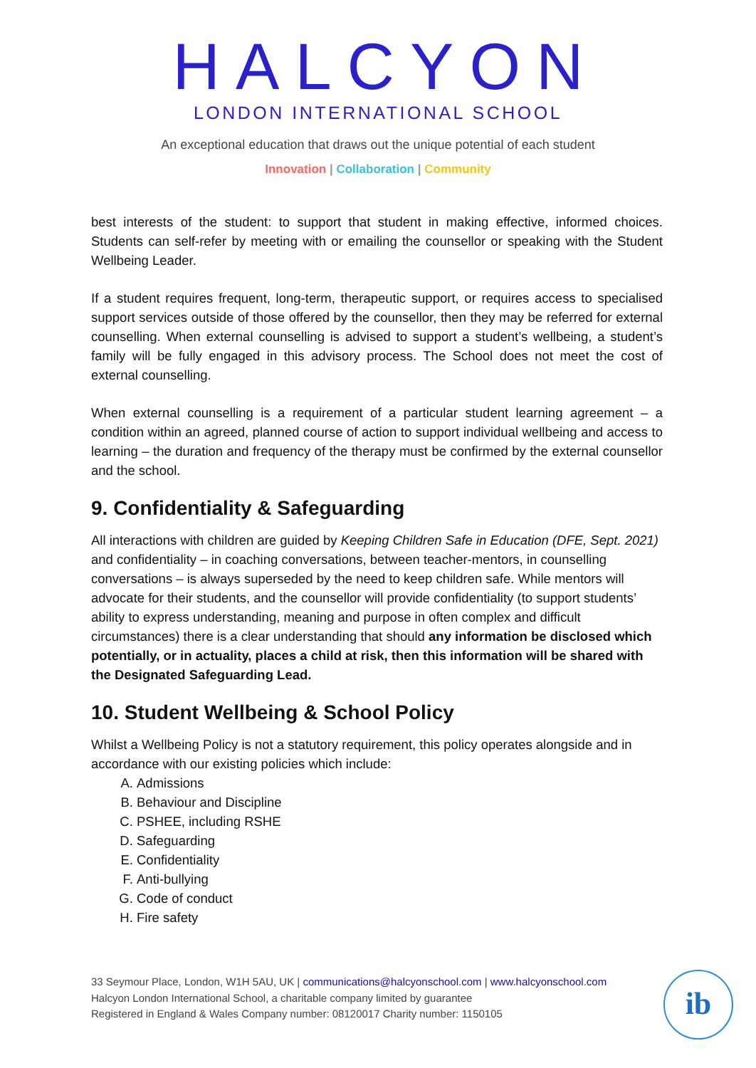HALCYON
LONDON INTERNATIONAL SCHOOL
An exceptional education that draws out the unique potential of each student
Innovation | Collaboration | Community
best interests of the student: to support that student in making effective, informed choices. Students can self-refer by meeting with or emailing the counsellor or speaking with the Student Wellbeing Leader.
If a student requires frequent, long-term, therapeutic support, or requires access to specialised support services outside of those offered by the counsellor, then they may be referred for external counselling. When external counselling is advised to support a student’s wellbeing, a student’s family will be fully engaged in this advisory process. The School does not meet the cost of external counselling.
When external counselling is a requirement of a particular student learning agreement – a condition within an agreed, planned course of action to support individual wellbeing and access to learning – the duration and frequency of the therapy must be confirmed by the external counsellor and the school.
9. Confidentiality & Safeguarding
All interactions with children are guided by Keeping Children Safe in Education (DFE, Sept. 2021) and confidentiality – in coaching conversations, between teacher-mentors, in counselling conversations – is always superseded by the need to keep children safe. While mentors will advocate for their students, and the counsellor will provide confidentiality (to support students’ ability to express understanding, meaning and purpose in often complex and difficult circumstances) there is a clear understanding that should any information be disclosed which potentially, or in actuality, places a child at risk, then this information will be shared with the Designated Safeguarding Lead.
10. Student Wellbeing & School Policy
Whilst a Wellbeing Policy is not a statutory requirement, this policy operates alongside and in accordance with our existing policies which include:
A. Admissions
B. Behaviour and Discipline
C. PSHEE, including RSHE
D. Safeguarding
E. Confidentiality
F. Anti-bullying
G. Code of conduct
H. Fire safety
33 Seymour Place, London, W1H 5AU, UK | communications@halcyonschool.com | www.halcyonschool.com
Halcyon London International School, a charitable company limited by guarantee
Registered in England & Wales Company number: 08120017 Charity number: 1150105
ib